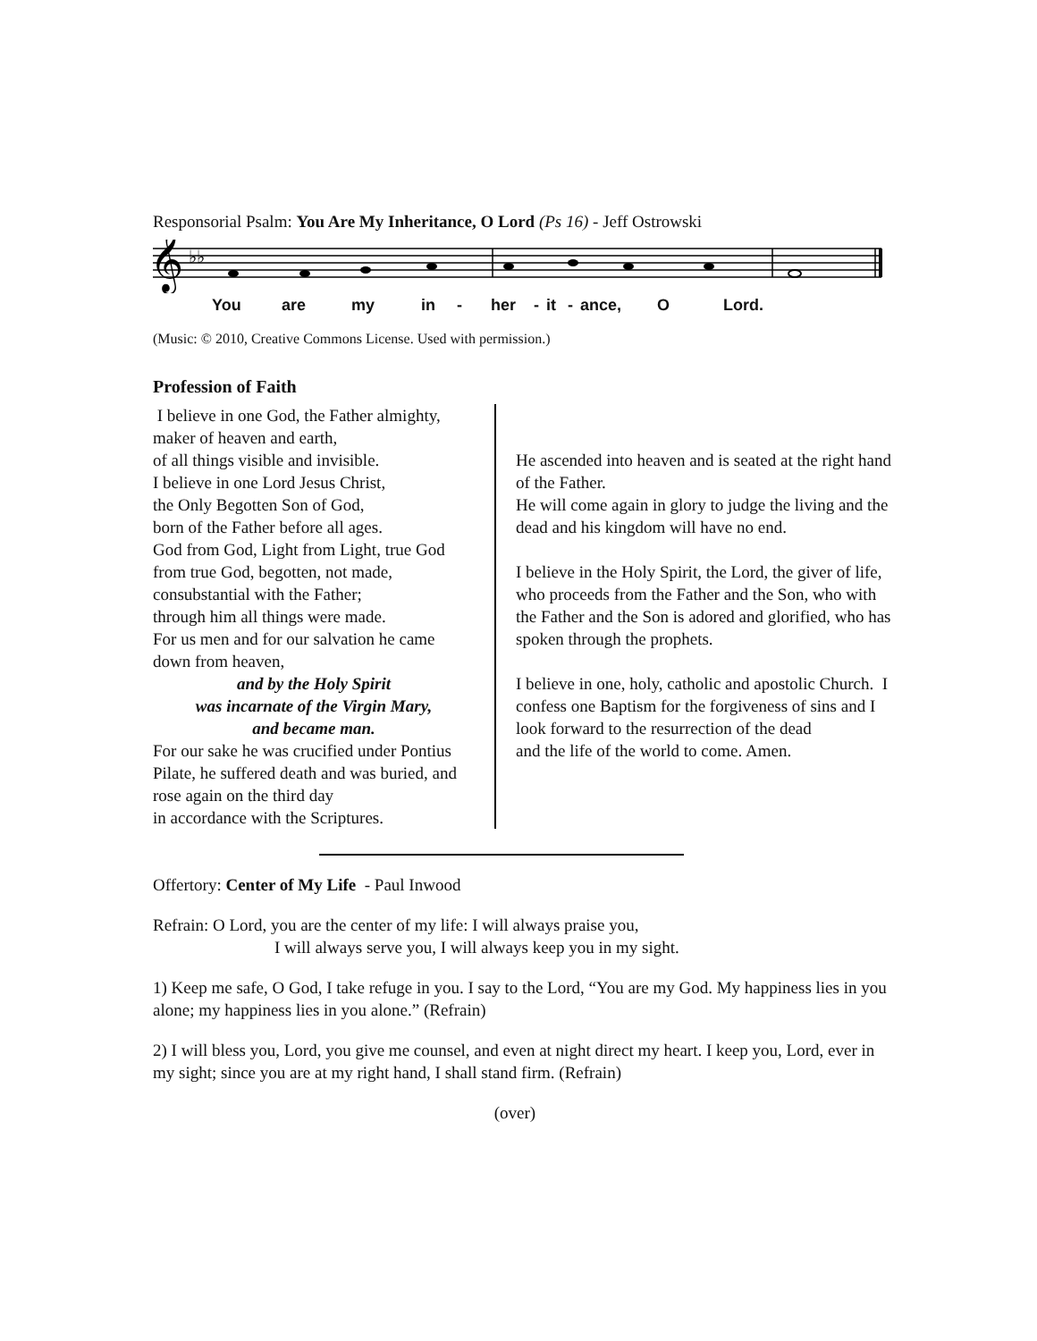Responsorial Psalm: You Are My Inheritance, O Lord (Ps 16) - Jeff Ostrowski
𝄞
♭♭
You are my in - her - it - ance, O Lord.
(Music: © 2010, Creative Commons License. Used with permission.)
Profession of Faith
I believe in one God, the Father almighty,
maker of heaven and earth,
of all things visible and invisible.
I believe in one Lord Jesus Christ,
the Only Begotten Son of God,
born of the Father before all ages.
God from God, Light from Light, true God from true God, begotten, not made,
consubstantial with the Father;
through him all things were made.
For us men and for our salvation he came down from heaven,
and by the Holy Spirit
was incarnate of the Virgin Mary,
and became man.
For our sake he was crucified under Pontius Pilate, he suffered death and was buried, and rose again on the third day
in accordance with the Scriptures.
He ascended into heaven and is seated at the right hand of the Father.
He will come again in glory to judge the living and the dead and his kingdom will have no end.
I believe in the Holy Spirit, the Lord, the giver of life, who proceeds from the Father and the Son, who with the Father and the Son is adored and glorified, who has spoken through the prophets.
I believe in one, holy, catholic and apostolic Church. I confess one Baptism for the forgiveness of sins and I look forward to the resurrection of the dead
and the life of the world to come. Amen.
Offertory: Center of My Life - Paul Inwood
Refrain: O Lord, you are the center of my life: I will always praise you,
I will always serve you, I will always keep you in my sight.
1) Keep me safe, O God, I take refuge in you. I say to the Lord, “You are my God. My happiness lies in you alone; my happiness lies in you alone.” (Refrain)
2) I will bless you, Lord, you give me counsel, and even at night direct my heart. I keep you, Lord, ever in my sight; since you are at my right hand, I shall stand firm. (Refrain)
(over)